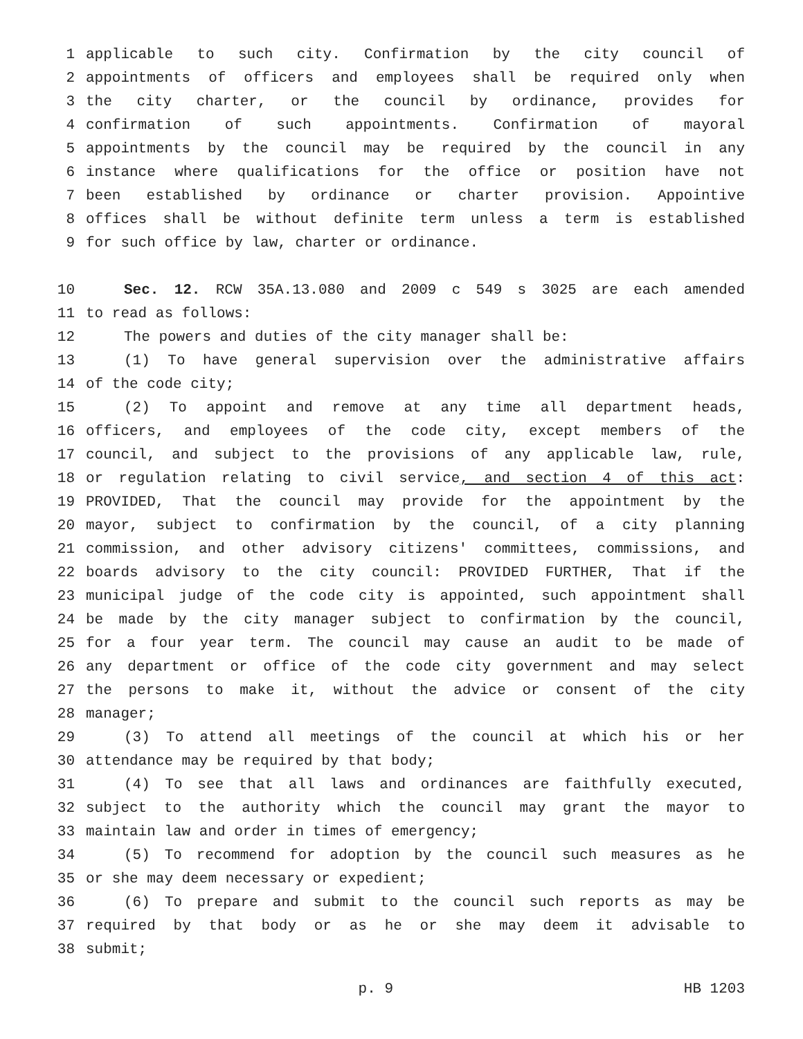1 applicable to such city. Confirmation by the city council of
2 appointments of officers and employees shall be required only when
3 the city charter, or the council by ordinance, provides for
4 confirmation of such appointments. Confirmation of mayoral
5 appointments by the council may be required by the council in any
6 instance where qualifications for the office or position have not
7 been established by ordinance or charter provision. Appointive
8 offices shall be without definite term unless a term is established
9 for such office by law, charter or ordinance.
10 Sec. 12. RCW 35A.13.080 and 2009 c 549 s 3025 are each amended
11 to read as follows:
12 The powers and duties of the city manager shall be:
13 (1) To have general supervision over the administrative affairs
14 of the code city;
15 (2) To appoint and remove at any time all department heads,
16 officers, and employees of the code city, except members of the
17 council, and subject to the provisions of any applicable law, rule,
18 or regulation relating to civil service, and section 4 of this act:
19 PROVIDED, That the council may provide for the appointment by the
20 mayor, subject to confirmation by the council, of a city planning
21 commission, and other advisory citizens' committees, commissions, and
22 boards advisory to the city council: PROVIDED FURTHER, That if the
23 municipal judge of the code city is appointed, such appointment shall
24 be made by the city manager subject to confirmation by the council,
25 for a four year term. The council may cause an audit to be made of
26 any department or office of the code city government and may select
27 the persons to make it, without the advice or consent of the city
28 manager;
29 (3) To attend all meetings of the council at which his or her
30 attendance may be required by that body;
31 (4) To see that all laws and ordinances are faithfully executed,
32 subject to the authority which the council may grant the mayor to
33 maintain law and order in times of emergency;
34 (5) To recommend for adoption by the council such measures as he
35 or she may deem necessary or expedient;
36 (6) To prepare and submit to the council such reports as may be
37 required by that body or as he or she may deem it advisable to
38 submit;
p. 9 HB 1203